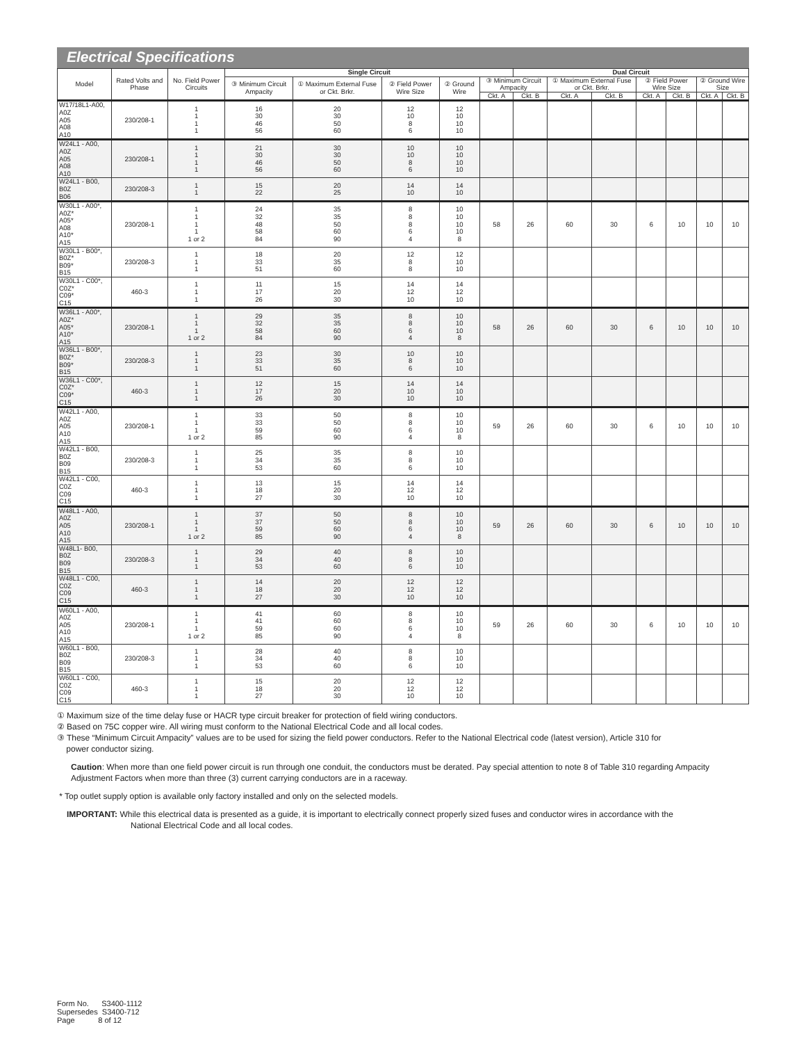Electrical Specifications
| Model | Rated Volts and Phase | No. Field Power Circuits | Single Circuit | | | | | Dual Circuit | | | | | | |
| --- | --- | --- | --- | --- | --- | --- | --- | --- | --- | --- | --- | --- | --- | --- |
| | | | ③ Minimum Circuit Ampacity | ① Maximum External Fuse or Ckt. Brkr. | ② Field Power Wire Size | ② Ground Wire | ③ Minimum Circuit Ampacity | | ① Maximum External Fuse or Ckt. Brkr. | | ② Field Power Wire Size | | ② Ground Wire Size | |
| | | | | | | | Ckt. A | Ckt. B | Ckt. A | Ckt. B | Ckt. A | Ckt. B | Ckt. A | Ckt. B |
| W17/18L1-A00, A0Z A05 A08 A10 | 230/208-1 | 1 1 1 1 | 16 30 46 56 | 20 30 50 60 | 12 10 8 6 | 12 10 10 10 | | | | | | | | |
| W24L1 - A00, A0Z A05 A08 A10 | 230/208-1 | 1 1 1 1 | 21 30 46 56 | 30 30 50 60 | 10 10 8 6 | 10 10 10 10 | | | | | | | | |
| W24L1 - B00, B0Z B06 | 230/208-3 | 1 1 | 15 22 | 20 25 | 14 10 | 14 10 | | | | | | | | |
| W30L1 - A00*, A0Z* A05* A08 A10* A15 | 230/208-1 | 1 1 1 1 1 or 2 | 24 32 48 58 84 | 35 35 50 60 90 | 8 8 8 6 4 | 10 10 10 10 8 | 58 | 26 | 60 | 30 | 6 | 10 | 10 | 10 |
| W30L1 - B00*, B0Z* B09* B15 | 230/208-3 | 1 1 1 | 18 33 51 | 20 35 60 | 12 8 8 | 12 10 10 | | | | | | | | |
| W30L1 - C00*, C0Z* C09* C15 | 460-3 | 1 1 1 | 11 17 26 | 15 20 30 | 14 12 10 | 14 12 10 | | | | | | | | |
| W36L1 - A00*, A0Z* A05* A10* A15 | 230/208-1 | 1 1 1 1 or 2 | 29 32 58 84 | 35 35 60 90 | 8 8 6 4 | 10 10 10 8 | 58 | 26 | 60 | 30 | 6 | 10 | 10 | 10 |
| W36L1 - B00*, B0Z* B09* B15 | 230/208-3 | 1 1 1 | 23 33 51 | 30 35 60 | 10 8 6 | 10 10 10 | | | | | | | | |
| W36L1 - C00*, C0Z* C09* C15 | 460-3 | 1 1 1 | 12 17 26 | 15 20 30 | 14 10 10 | 14 10 10 | | | | | | | | |
| W42L1 - A00, A0Z A05 A10 A15 | 230/208-1 | 1 1 1 1 or 2 | 33 33 59 85 | 50 50 60 90 | 8 8 6 4 | 10 10 10 8 | 59 | 26 | 60 | 30 | 6 | 10 | 10 | 10 |
| W42L1 - B00, B0Z B09 B15 | 230/208-3 | 1 1 1 | 25 34 53 | 35 35 60 | 8 8 6 | 10 10 10 | | | | | | | | |
| W42L1 - C00, C0Z C09 C15 | 460-3 | 1 1 1 | 13 18 27 | 15 20 30 | 14 12 10 | 14 12 10 | | | | | | | | |
| W48L1 - A00, A0Z A05 A10 A15 | 230/208-1 | 1 1 1 1 or 2 | 37 37 59 85 | 50 50 60 90 | 8 8 6 4 | 10 10 10 8 | 59 | 26 | 60 | 30 | 6 | 10 | 10 | 10 |
| W48L1- B00, B0Z B09 B15 | 230/208-3 | 1 1 1 | 29 34 53 | 40 40 60 | 8 8 6 | 10 10 10 | | | | | | | | |
| W48L1 - C00, C0Z C09 C15 | 460-3 | 1 1 1 | 14 18 27 | 20 20 30 | 12 12 10 | 12 12 10 | | | | | | | | |
| W60L1 - A00, A0Z A05 A10 A15 | 230/208-1 | 1 1 1 1 or 2 | 41 41 59 85 | 60 60 60 90 | 8 8 6 4 | 10 10 10 8 | 59 | 26 | 60 | 30 | 6 | 10 | 10 | 10 |
| W60L1 - B00, B0Z B09 B15 | 230/208-3 | 1 1 1 | 28 34 53 | 40 40 60 | 8 8 6 | 10 10 10 | | | | | | | | |
| W60L1 - C00, C0Z C09 C15 | 460-3 | 1 1 1 | 15 18 27 | 20 20 30 | 12 12 10 | 12 12 10 | | | | | | | | |
① Maximum size of the time delay fuse or HACR type circuit breaker for protection of field wiring conductors.
② Based on 75C copper wire. All wiring must conform to the National Electrical Code and all local codes.
③ These “Minimum Circuit Ampacity” values are to be used for sizing the field power conductors. Refer to the National Electrical code (latest version), Article 310 for
power conductor sizing.
Caution: When more than one field power circuit is run through one conduit, the conductors must be derated. Pay special attention to note 8 of Table 310 regarding Ampacity Adjustment Factors when more than three (3) current carrying conductors are in a raceway.
* Top outlet supply option is available only factory installed and only on the selected models.
IMPORTANT: While this electrical data is presented as a guide, it is important to electrically connect properly sized fuses and conductor wires in accordance with the
National Electrical Code and all local codes.
Form No. S3400-1112
Supersedes S3400-712
Page 8 of 12